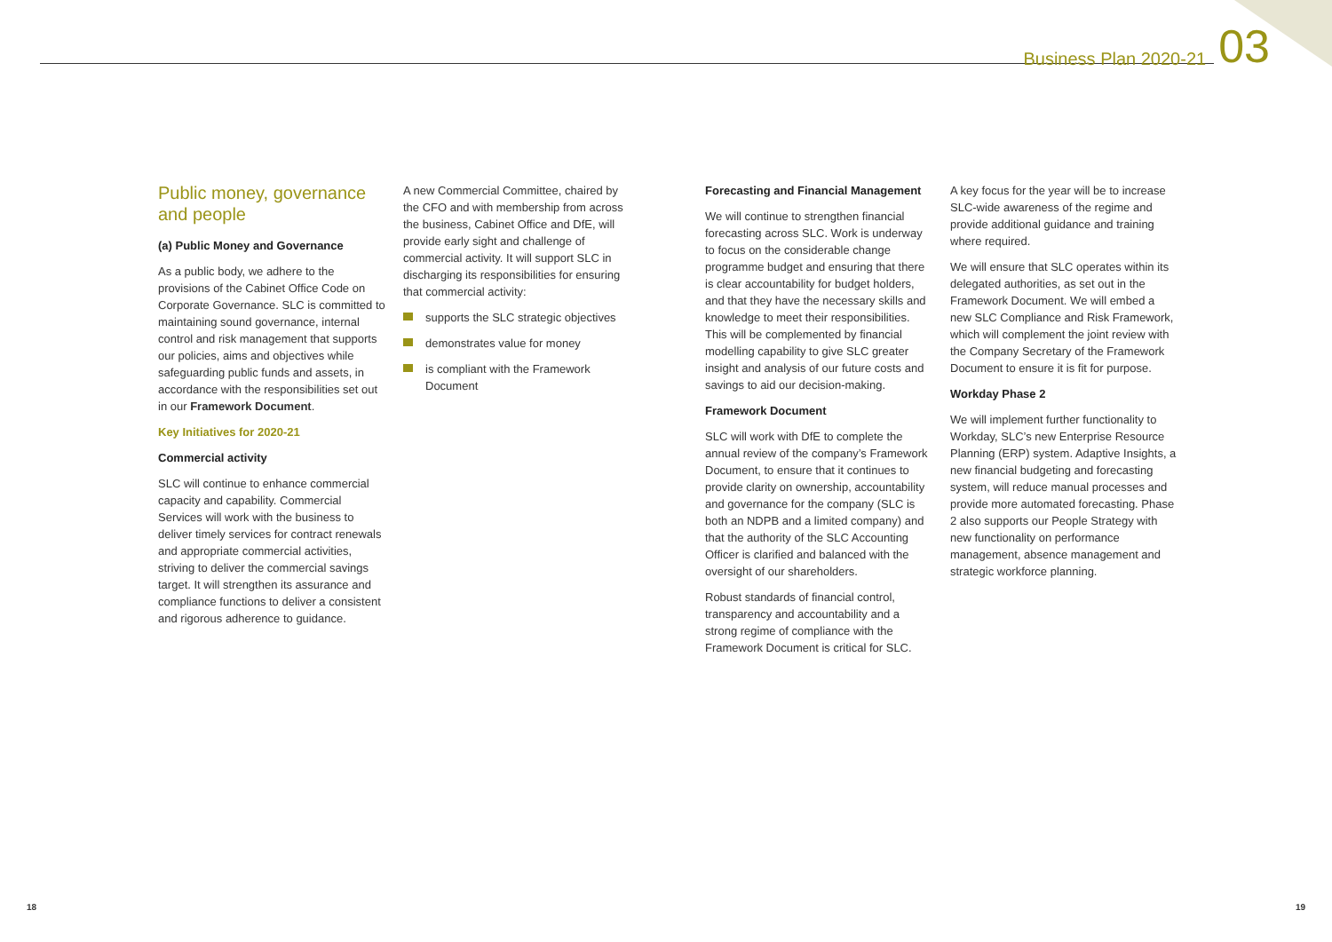Business Plan 2020-21 03
Public money, governance and people
(a) Public Money and Governance
As a public body, we adhere to the provisions of the Cabinet Office Code on Corporate Governance. SLC is committed to maintaining sound governance, internal control and risk management that supports our policies, aims and objectives while safeguarding public funds and assets, in accordance with the responsibilities set out in our Framework Document.
Key Initiatives for 2020-21
Commercial activity
SLC will continue to enhance commercial capacity and capability. Commercial Services will work with the business to deliver timely services for contract renewals and appropriate commercial activities, striving to deliver the commercial savings target. It will strengthen its assurance and compliance functions to deliver a consistent and rigorous adherence to guidance.
A new Commercial Committee, chaired by the CFO and with membership from across the business, Cabinet Office and DfE, will provide early sight and challenge of commercial activity. It will support SLC in discharging its responsibilities for ensuring that commercial activity:
supports the SLC strategic objectives
demonstrates value for money
is compliant with the Framework Document
Forecasting and Financial Management
We will continue to strengthen financial forecasting across SLC. Work is underway to focus on the considerable change programme budget and ensuring that there is clear accountability for budget holders, and that they have the necessary skills and knowledge to meet their responsibilities. This will be complemented by financial modelling capability to give SLC greater insight and analysis of our future costs and savings to aid our decision-making.
Framework Document
SLC will work with DfE to complete the annual review of the company’s Framework Document, to ensure that it continues to provide clarity on ownership, accountability and governance for the company (SLC is both an NDPB and a limited company) and that the authority of the SLC Accounting Officer is clarified and balanced with the oversight of our shareholders.
Robust standards of financial control, transparency and accountability and a strong regime of compliance with the Framework Document is critical for SLC.
A key focus for the year will be to increase SLC-wide awareness of the regime and provide additional guidance and training where required.
We will ensure that SLC operates within its delegated authorities, as set out in the Framework Document. We will embed a new SLC Compliance and Risk Framework, which will complement the joint review with the Company Secretary of the Framework Document to ensure it is fit for purpose.
Workday Phase 2
We will implement further functionality to Workday, SLC’s new Enterprise Resource Planning (ERP) system. Adaptive Insights, a new financial budgeting and forecasting system, will reduce manual processes and provide more automated forecasting. Phase 2 also supports our People Strategy with new functionality on performance management, absence management and strategic workforce planning.
18 19